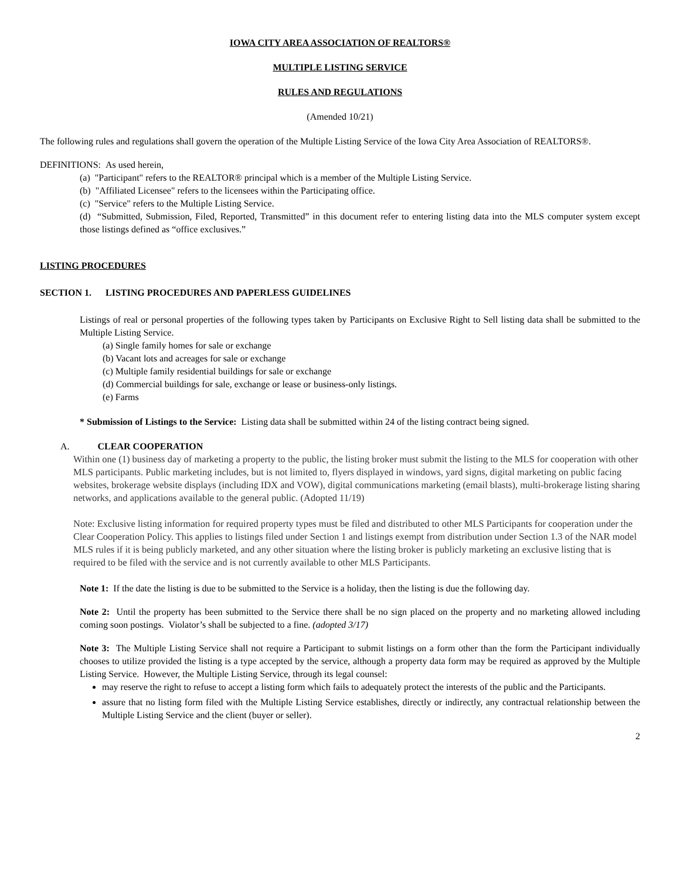IOWA CITY AREA ASSOCIATION OF REALTORS®
MULTIPLE LISTING SERVICE
RULES AND REGULATIONS
(Amended 10/21)
The following rules and regulations shall govern the operation of the Multiple Listing Service of the Iowa City Area Association of REALTORS®.
DEFINITIONS: As used herein,
(a) "Participant" refers to the REALTOR® principal which is a member of the Multiple Listing Service.
(b) "Affiliated Licensee" refers to the licensees within the Participating office.
(c) "Service" refers to the Multiple Listing Service.
(d) “Submitted, Submission, Filed, Reported, Transmitted” in this document refer to entering listing data into the MLS computer system except those listings defined as “office exclusives.”
LISTING PROCEDURES
SECTION 1. LISTING PROCEDURES AND PAPERLESS GUIDELINES
Listings of real or personal properties of the following types taken by Participants on Exclusive Right to Sell listing data shall be submitted to the Multiple Listing Service.
(a) Single family homes for sale or exchange
(b) Vacant lots and acreages for sale or exchange
(c) Multiple family residential buildings for sale or exchange
(d) Commercial buildings for sale, exchange or lease or business-only listings.
(e) Farms
* Submission of Listings to the Service: Listing data shall be submitted within 24 of the listing contract being signed.
A. CLEAR COOPERATION
Within one (1) business day of marketing a property to the public, the listing broker must submit the listing to the MLS for cooperation with other MLS participants. Public marketing includes, but is not limited to, flyers displayed in windows, yard signs, digital marketing on public facing websites, brokerage website displays (including IDX and VOW), digital communications marketing (email blasts), multi-brokerage listing sharing networks, and applications available to the general public. (Adopted 11/19)
Note: Exclusive listing information for required property types must be filed and distributed to other MLS Participants for cooperation under the Clear Cooperation Policy. This applies to listings filed under Section 1 and listings exempt from distribution under Section 1.3 of the NAR model MLS rules if it is being publicly marketed, and any other situation where the listing broker is publicly marketing an exclusive listing that is required to be filed with the service and is not currently available to other MLS Participants.
Note 1: If the date the listing is due to be submitted to the Service is a holiday, then the listing is due the following day.
Note 2: Until the property has been submitted to the Service there shall be no sign placed on the property and no marketing allowed including coming soon postings. Violator’s shall be subjected to a fine. (adopted 3/17)
Note 3: The Multiple Listing Service shall not require a Participant to submit listings on a form other than the form the Participant individually chooses to utilize provided the listing is a type accepted by the service, although a property data form may be required as approved by the Multiple Listing Service. However, the Multiple Listing Service, through its legal counsel:
may reserve the right to refuse to accept a listing form which fails to adequately protect the interests of the public and the Participants.
assure that no listing form filed with the Multiple Listing Service establishes, directly or indirectly, any contractual relationship between the Multiple Listing Service and the client (buyer or seller).
2